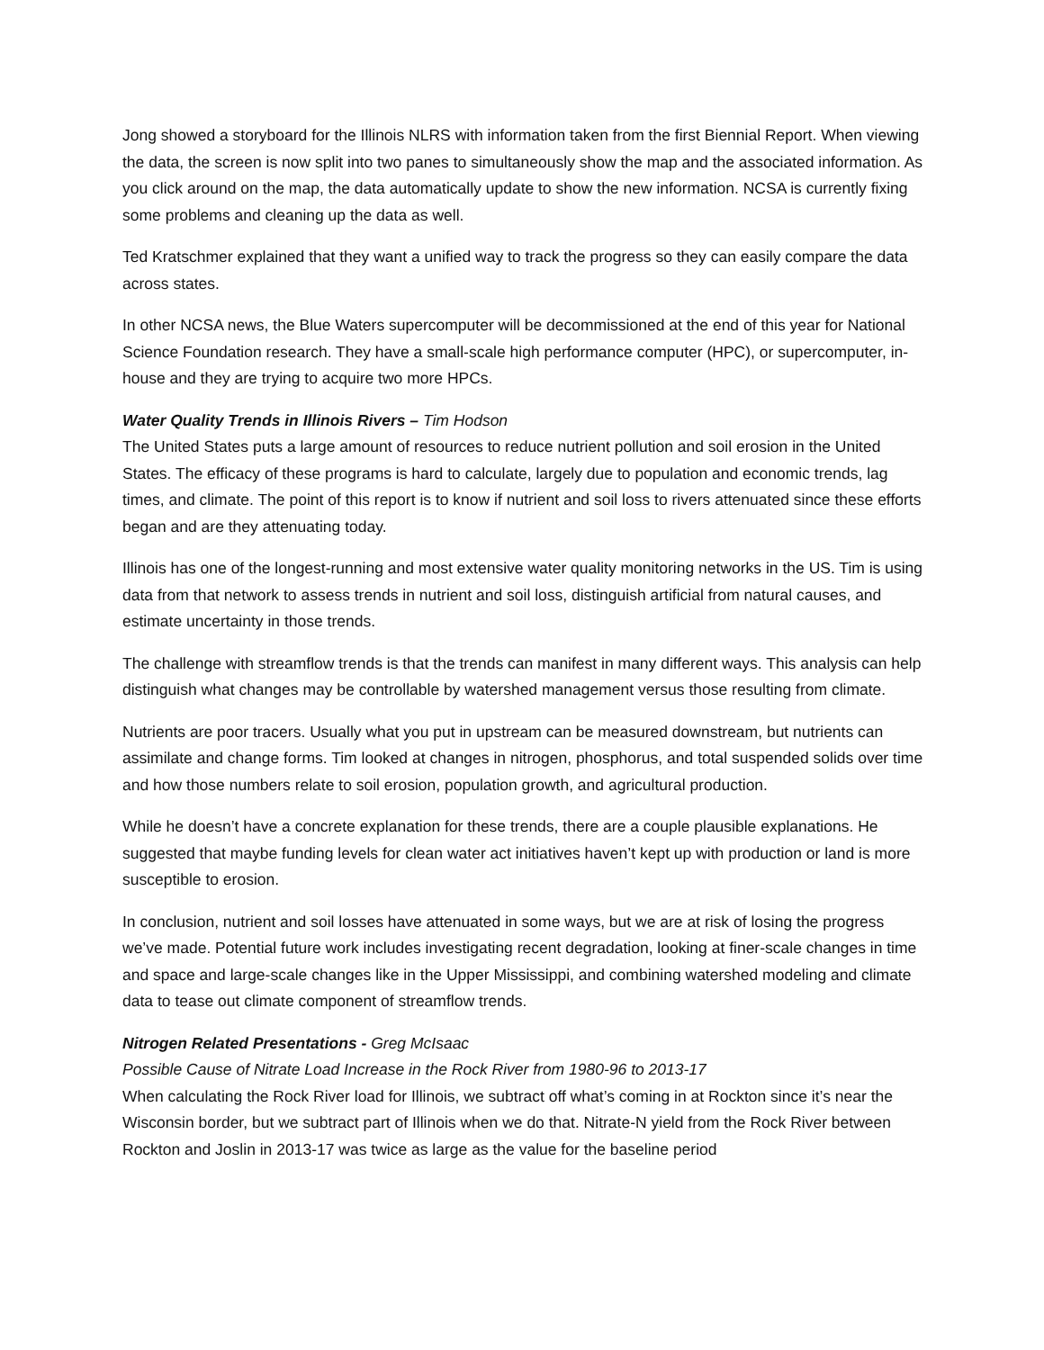Jong showed a storyboard for the Illinois NLRS with information taken from the first Biennial Report. When viewing the data, the screen is now split into two panes to simultaneously show the map and the associated information. As you click around on the map, the data automatically update to show the new information. NCSA is currently fixing some problems and cleaning up the data as well.
Ted Kratschmer explained that they want a unified way to track the progress so they can easily compare the data across states.
In other NCSA news, the Blue Waters supercomputer will be decommissioned at the end of this year for National Science Foundation research. They have a small-scale high performance computer (HPC), or supercomputer, in-house and they are trying to acquire two more HPCs.
Water Quality Trends in Illinois Rivers – Tim Hodson
The United States puts a large amount of resources to reduce nutrient pollution and soil erosion in the United States. The efficacy of these programs is hard to calculate, largely due to population and economic trends, lag times, and climate. The point of this report is to know if nutrient and soil loss to rivers attenuated since these efforts began and are they attenuating today.
Illinois has one of the longest-running and most extensive water quality monitoring networks in the US. Tim is using data from that network to assess trends in nutrient and soil loss, distinguish artificial from natural causes, and estimate uncertainty in those trends.
The challenge with streamflow trends is that the trends can manifest in many different ways. This analysis can help distinguish what changes may be controllable by watershed management versus those resulting from climate.
Nutrients are poor tracers. Usually what you put in upstream can be measured downstream, but nutrients can assimilate and change forms. Tim looked at changes in nitrogen, phosphorus, and total suspended solids over time and how those numbers relate to soil erosion, population growth, and agricultural production.
While he doesn’t have a concrete explanation for these trends, there are a couple plausible explanations. He suggested that maybe funding levels for clean water act initiatives haven’t kept up with production or land is more susceptible to erosion.
In conclusion, nutrient and soil losses have attenuated in some ways, but we are at risk of losing the progress we’ve made. Potential future work includes investigating recent degradation, looking at finer-scale changes in time and space and large-scale changes like in the Upper Mississippi, and combining watershed modeling and climate data to tease out climate component of streamflow trends.
Nitrogen Related Presentations - Greg McIsaac
Possible Cause of Nitrate Load Increase in the Rock River from 1980-96 to 2013-17
When calculating the Rock River load for Illinois, we subtract off what’s coming in at Rockton since it’s near the Wisconsin border, but we subtract part of Illinois when we do that. Nitrate-N yield from the Rock River between Rockton and Joslin in 2013-17 was twice as large as the value for the baseline period